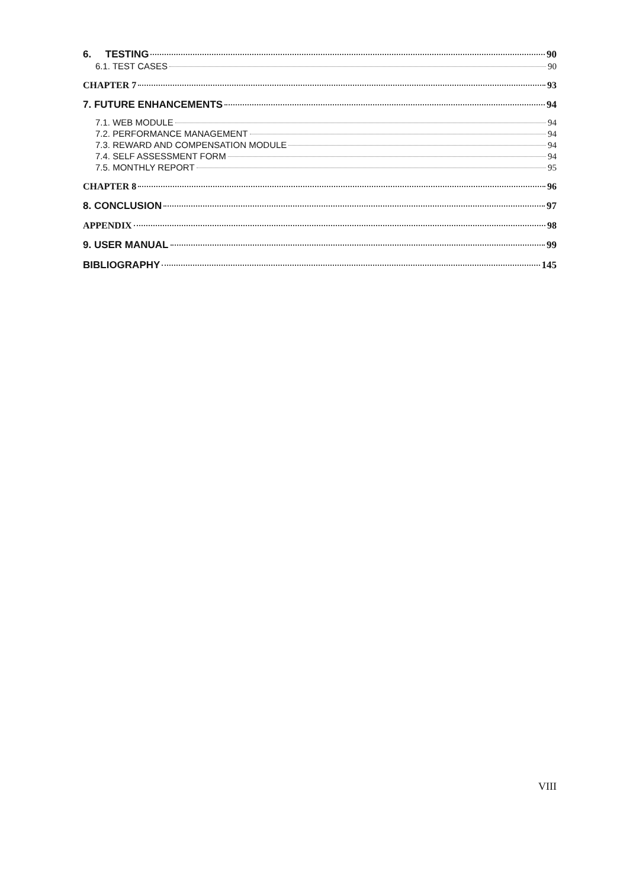6. TESTING 90
6.1. TEST CASES 90
CHAPTER 7 93
7. FUTURE ENHANCEMENTS 94
7.1. WEB MODULE 94
7.2. PERFORMANCE MANAGEMENT 94
7.3. REWARD AND COMPENSATION MODULE 94
7.4. SELF ASSESSMENT FORM 94
7.5. MONTHLY REPORT 95
CHAPTER 8 96
8. CONCLUSION 97
APPENDIX 98
9. USER MANUAL 99
BIBLIOGRAPHY 145
VIII